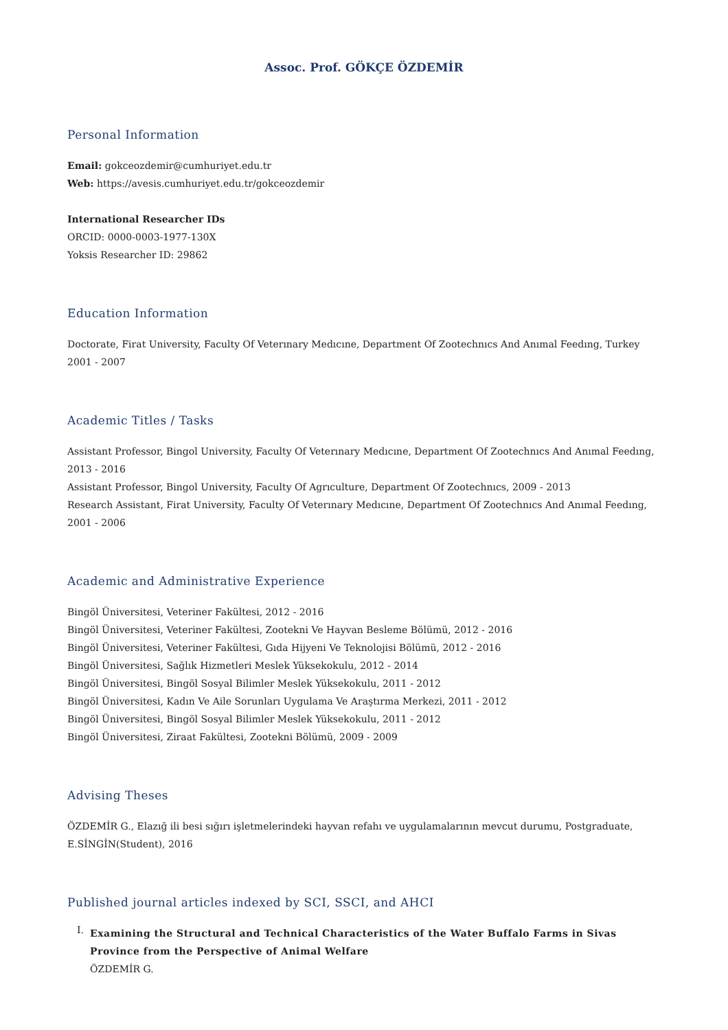Assoc. Prof. GÖKÇE ÖZDEMİR
Personal Information
Email: gokceozdemir@cumhuriyet.edu.tr
Web: https://avesis.cumhuriyet.edu.tr/gokceozdemir
International Researcher IDs
ORCID: 0000-0003-1977-130X
Yoksis Researcher ID: 29862
Education Information
Doctorate, Firat University, Faculty Of Veterınary Medıcıne, Department Of Zootechnıcs And Anımal Feedıng, Turkey
2001 - 2007
Academic Titles / Tasks
Assistant Professor, Bingol University, Faculty Of Veterınary Medıcıne, Department Of Zootechnıcs And Anımal Feedıng,
2013 - 2016
Assistant Professor, Bingol University, Faculty Of Agrıculture, Department Of Zootechnıcs, 2009 - 2013
Research Assistant, Firat University, Faculty Of Veterınary Medıcıne, Department Of Zootechnıcs And Anımal Feedıng,
2001 - 2006
Academic and Administrative Experience
Bingöl Üniversitesi, Veteriner Fakültesi, 2012 - 2016
Bingöl Üniversitesi, Veteriner Fakültesi, Zootekni Ve Hayvan Besleme Bölümü, 2012 - 2016
Bingöl Üniversitesi, Veteriner Fakültesi, Gıda Hijyeni Ve Teknolojisi Bölümü, 2012 - 2016
Bingöl Üniversitesi, Sağlık Hizmetleri Meslek Yüksekokulu, 2012 - 2014
Bingöl Üniversitesi, Bingöl Sosyal Bilimler Meslek Yüksekokulu, 2011 - 2012
Bingöl Üniversitesi, Kadın Ve Aile Sorunları Uygulama Ve Araştırma Merkezi, 2011 - 2012
Bingöl Üniversitesi, Bingöl Sosyal Bilimler Meslek Yüksekokulu, 2011 - 2012
Bingöl Üniversitesi, Ziraat Fakültesi, Zootekni Bölümü, 2009 - 2009
Advising Theses
ÖZDEMİR G., Elazığ ili besi sığırı işletmelerindeki hayvan refahı ve uygulamalarının mevcut durumu, Postgraduate,
E.SİNGİN(Student), 2016
Published journal articles indexed by SCI, SSCI, and AHCI
I.
Examining the Structural and Technical Characteristics of the Water Buffalo Farms in Sivas Province from the Perspective of Animal Welfare
ÖZDEMİR G.